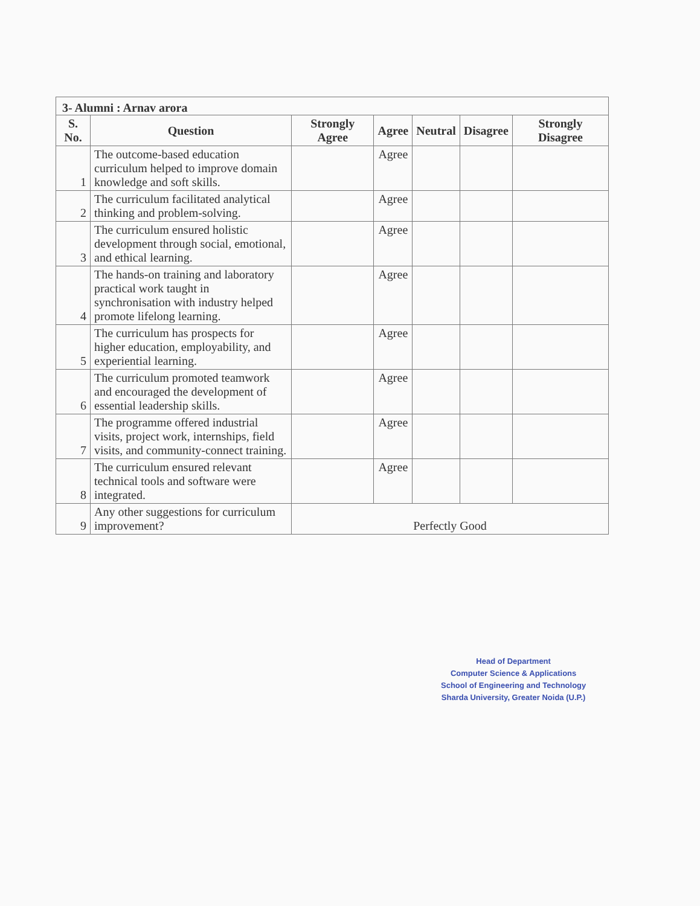3- Alumni : Arnav arora
| S. No. | Question | Strongly Agree | Agree | Neutral | Disagree | Strongly Disagree |
| --- | --- | --- | --- | --- | --- | --- |
| 1 | The outcome-based education curriculum helped to improve domain knowledge and soft skills. | | Agree | | | |
| 2 | The curriculum facilitated analytical thinking and problem-solving. | | Agree | | | |
| 3 | The curriculum ensured holistic development through social, emotional, and ethical learning. | | Agree | | | |
| 4 | The hands-on training and laboratory practical work taught in synchronisation with industry helped promote lifelong learning. | | Agree | | | |
| 5 | The curriculum has prospects for higher education, employability, and experiential learning. | | Agree | | | |
| 6 | The curriculum promoted teamwork and encouraged the development of essential leadership skills. | | Agree | | | |
| 7 | The programme offered industrial visits, project work, internships, field visits, and community-connect training. | | Agree | | | |
| 8 | The curriculum ensured relevant technical tools and software were integrated. | | Agree | | | |
| 9 | Any other suggestions for curriculum improvement? | Perfectly Good | | | | |
Head of Department
Computer Science & Applications
School of Engineering and Technology
Sharda University, Greater Noida (U.P.)